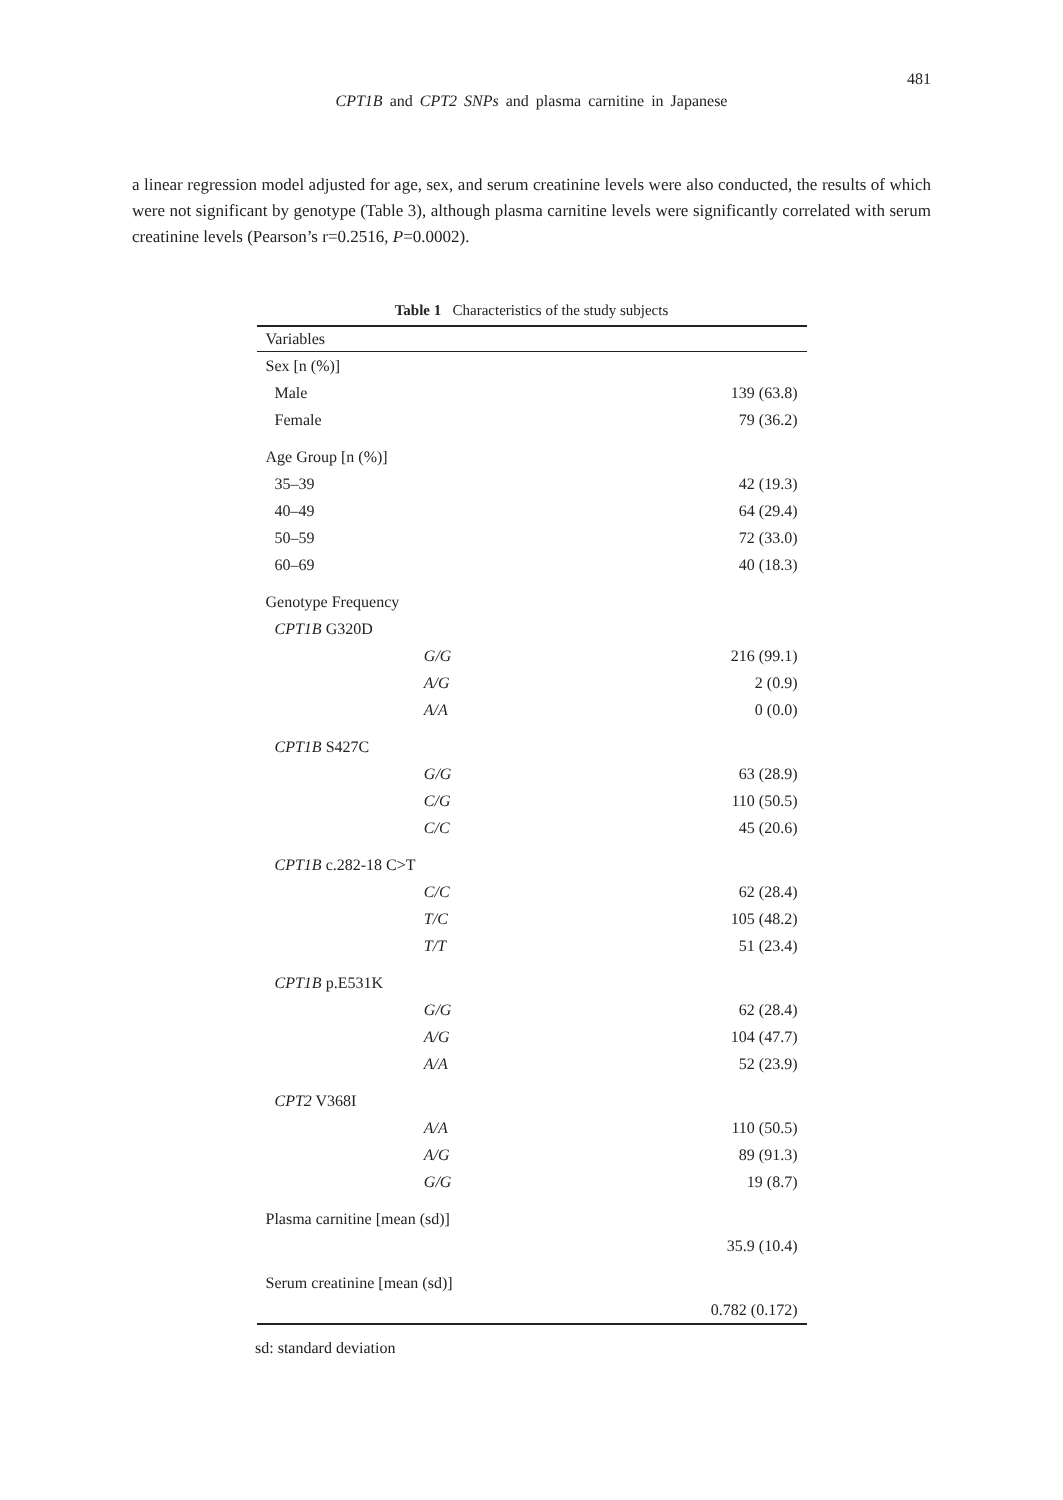481
CPT1B and CPT2 SNPs and plasma carnitine in Japanese
a linear regression model adjusted for age, sex, and serum creatinine levels were also conducted, the results of which were not significant by genotype (Table 3), although plasma carnitine levels were significantly correlated with serum creatinine levels (Pearson’s r=0.2516, P=0.0002).
Table 1 Characteristics of the study subjects
| Variables | | |
| --- | --- | --- |
| Sex [n (%)] | | |
| Male | | 139 (63.8) |
| Female | | 79 (36.2) |
| Age Group [n (%)] | | |
| 35–39 | | 42 (19.3) |
| 40–49 | | 64 (29.4) |
| 50–59 | | 72 (33.0) |
| 60–69 | | 40 (18.3) |
| Genotype Frequency | | |
| CPT1B G320D | | |
| | G/G | 216 (99.1) |
| | A/G | 2 (0.9) |
| | A/A | 0 (0.0) |
| CPT1B S427C | | |
| | G/G | 63 (28.9) |
| | C/G | 110 (50.5) |
| | C/C | 45 (20.6) |
| CPT1B c.282-18 C>T | | |
| | C/C | 62 (28.4) |
| | T/C | 105 (48.2) |
| | T/T | 51 (23.4) |
| CPT1B p.E531K | | |
| | G/G | 62 (28.4) |
| | A/G | 104 (47.7) |
| | A/A | 52 (23.9) |
| CPT2 V368I | | |
| | A/A | 110 (50.5) |
| | A/G | 89 (91.3) |
| | G/G | 19 (8.7) |
| Plasma carnitine [mean (sd)] | | |
| | | 35.9 (10.4) |
| Serum creatinine [mean (sd)] | | |
| | | 0.782 (0.172) |
sd: standard deviation